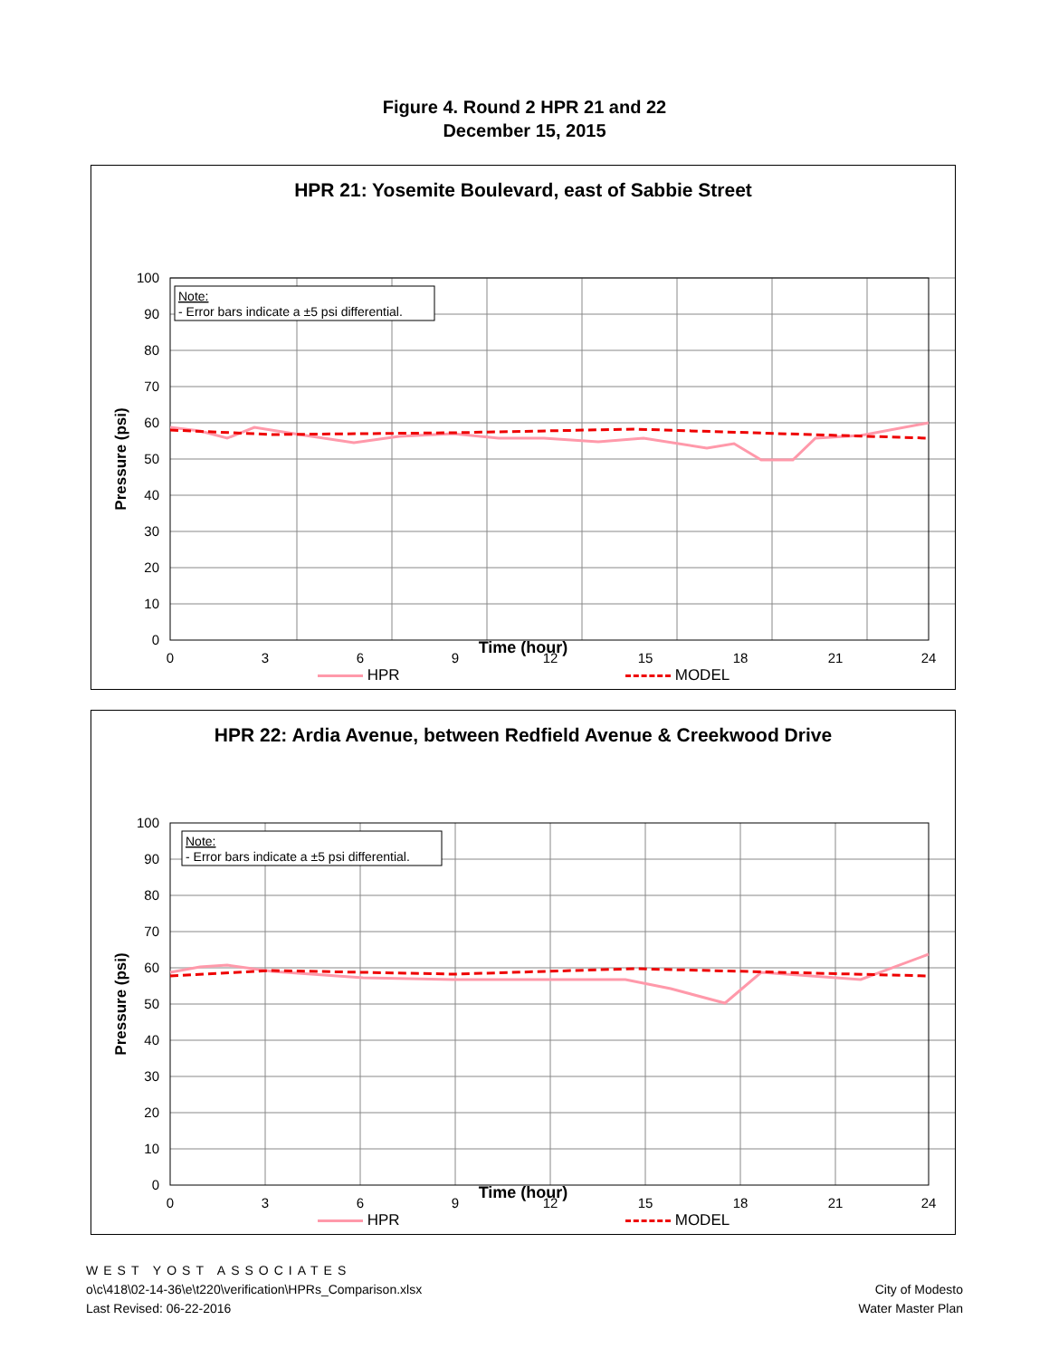Figure 4. Round 2 HPR 21 and 22
December 15, 2015
HPR 21: Yosemite Boulevard, east of Sabbie Street
100
90
80
70
60
50
40
30
20
10
0
0
3
6
9
12
15
18
21
24
Pressure (psi)
Note:
- Error bars indicate a ±5 psi differential.
Time (hour)
HPR MODEL
HPR 22: Ardia Avenue, between Redfield Avenue & Creekwood Drive
100
90
80
70
60
50
40
30
20
10
0
0
3
6
9
12
15
18
21
24
Pressure (psi)
Note:
- Error bars indicate a ±5 psi differential.
Time (hour)
HPR MODEL
WEST YOST ASSOCIATES
o\c\418\02-14-36\e\t220\verification\HPRs_Comparison.xlsx
Last Revised: 06-22-2016
City of Modesto
Water Master Plan